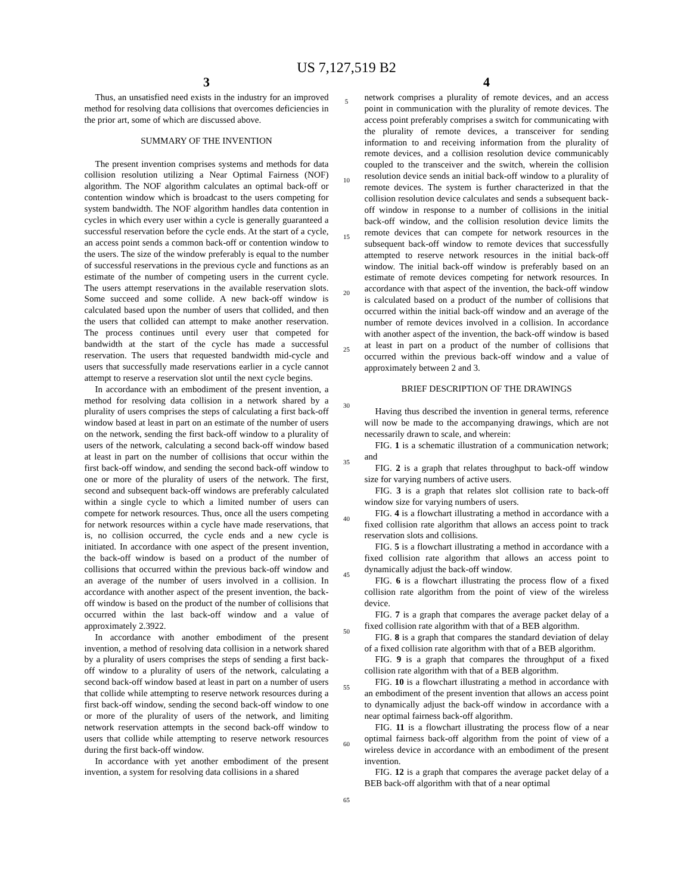US 7,127,519 B2
3
Thus, an unsatisfied need exists in the industry for an improved method for resolving data collisions that overcomes deficiencies in the prior art, some of which are discussed above.
SUMMARY OF THE INVENTION
The present invention comprises systems and methods for data collision resolution utilizing a Near Optimal Fairness (NOF) algorithm. The NOF algorithm calculates an optimal back-off or contention window which is broadcast to the users competing for system bandwidth. The NOF algorithm handles data contention in cycles in which every user within a cycle is generally guaranteed a successful reservation before the cycle ends. At the start of a cycle, an access point sends a common back-off or contention window to the users. The size of the window preferably is equal to the number of successful reservations in the previous cycle and functions as an estimate of the number of competing users in the current cycle. The users attempt reservations in the available reservation slots. Some succeed and some collide. A new back-off window is calculated based upon the number of users that collided, and then the users that collided can attempt to make another reservation. The process continues until every user that competed for bandwidth at the start of the cycle has made a successful reservation. The users that requested bandwidth mid-cycle and users that successfully made reservations earlier in a cycle cannot attempt to reserve a reservation slot until the next cycle begins.
In accordance with an embodiment of the present invention, a method for resolving data collision in a network shared by a plurality of users comprises the steps of calculating a first back-off window based at least in part on an estimate of the number of users on the network, sending the first back-off window to a plurality of users of the network, calculating a second back-off window based at least in part on the number of collisions that occur within the first back-off window, and sending the second back-off window to one or more of the plurality of users of the network. The first, second and subsequent back-off windows are preferably calculated within a single cycle to which a limited number of users can compete for network resources. Thus, once all the users competing for network resources within a cycle have made reservations, that is, no collision occurred, the cycle ends and a new cycle is initiated. In accordance with one aspect of the present invention, the back-off window is based on a product of the number of collisions that occurred within the previous back-off window and an average of the number of users involved in a collision. In accordance with another aspect of the present invention, the back-off window is based on the product of the number of collisions that occurred within the last back-off window and a value of approximately 2.3922.
In accordance with another embodiment of the present invention, a method of resolving data collision in a network shared by a plurality of users comprises the steps of sending a first back-off window to a plurality of users of the network, calculating a second back-off window based at least in part on a number of users that collide while attempting to reserve network resources during a first back-off window, sending the second back-off window to one or more of the plurality of users of the network, and limiting network reservation attempts in the second back-off window to users that collide while attempting to reserve network resources during the first back-off window.
In accordance with yet another embodiment of the present invention, a system for resolving data collisions in a shared
5
10
15
20
25
30
35
40
45
50
55
60
65
4
network comprises a plurality of remote devices, and an access point in communication with the plurality of remote devices. The access point preferably comprises a switch for communicating with the plurality of remote devices, a transceiver for sending information to and receiving information from the plurality of remote devices, and a collision resolution device communicably coupled to the transceiver and the switch, wherein the collision resolution device sends an initial back-off window to a plurality of remote devices. The system is further characterized in that the collision resolution device calculates and sends a subsequent back-off window in response to a number of collisions in the initial back-off window, and the collision resolution device limits the remote devices that can compete for network resources in the subsequent back-off window to remote devices that successfully attempted to reserve network resources in the initial back-off window. The initial back-off window is preferably based on an estimate of remote devices competing for network resources. In accordance with that aspect of the invention, the back-off window is calculated based on a product of the number of collisions that occurred within the initial back-off window and an average of the number of remote devices involved in a collision. In accordance with another aspect of the invention, the back-off window is based at least in part on a product of the number of collisions that occurred within the previous back-off window and a value of approximately between 2 and 3.
BRIEF DESCRIPTION OF THE DRAWINGS
Having thus described the invention in general terms, reference will now be made to the accompanying drawings, which are not necessarily drawn to scale, and wherein:
FIG. 1 is a schematic illustration of a communication network; and
FIG. 2 is a graph that relates throughput to back-off window size for varying numbers of active users.
FIG. 3 is a graph that relates slot collision rate to back-off window size for varying numbers of users.
FIG. 4 is a flowchart illustrating a method in accordance with a fixed collision rate algorithm that allows an access point to track reservation slots and collisions.
FIG. 5 is a flowchart illustrating a method in accordance with a fixed collision rate algorithm that allows an access point to dynamically adjust the back-off window.
FIG. 6 is a flowchart illustrating the process flow of a fixed collision rate algorithm from the point of view of the wireless device.
FIG. 7 is a graph that compares the average packet delay of a fixed collision rate algorithm with that of a BEB algorithm.
FIG. 8 is a graph that compares the standard deviation of delay of a fixed collision rate algorithm with that of a BEB algorithm.
FIG. 9 is a graph that compares the throughput of a fixed collision rate algorithm with that of a BEB algorithm.
FIG. 10 is a flowchart illustrating a method in accordance with an embodiment of the present invention that allows an access point to dynamically adjust the back-off window in accordance with a near optimal fairness back-off algorithm.
FIG. 11 is a flowchart illustrating the process flow of a near optimal fairness back-off algorithm from the point of view of a wireless device in accordance with an embodiment of the present invention.
FIG. 12 is a graph that compares the average packet delay of a BEB back-off algorithm with that of a near optimal